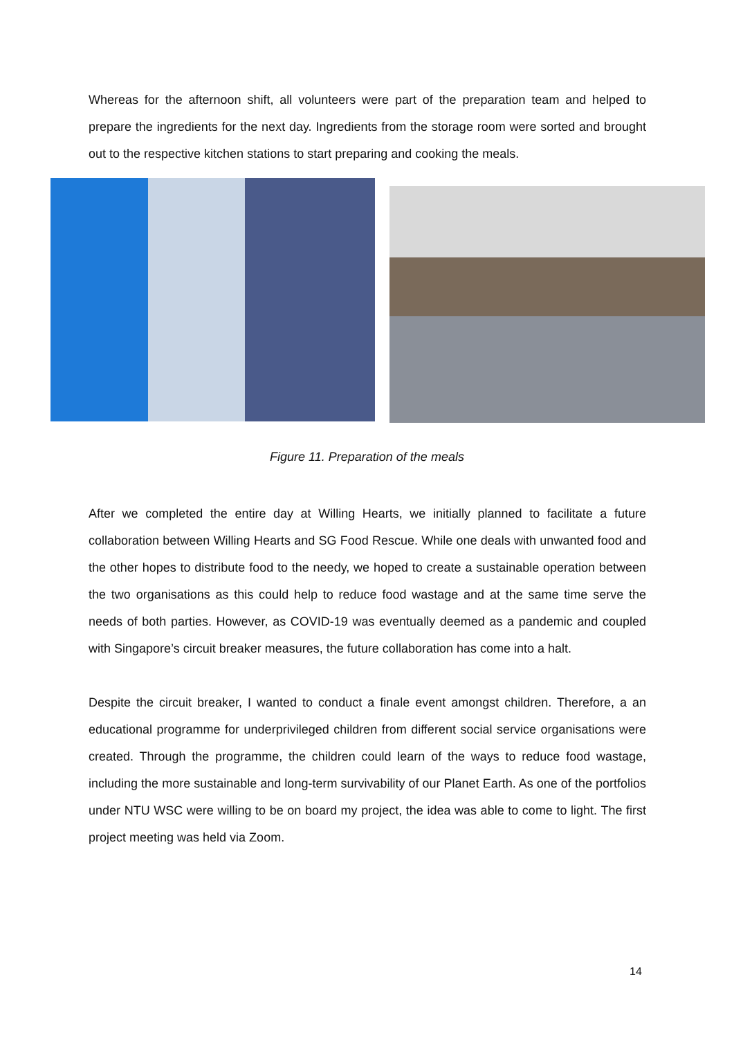Whereas for the afternoon shift, all volunteers were part of the preparation team and helped to prepare the ingredients for the next day. Ingredients from the storage room were sorted and brought out to the respective kitchen stations to start preparing and cooking the meals.
Figure 11. Preparation of the meals
After we completed the entire day at Willing Hearts, we initially planned to facilitate a future collaboration between Willing Hearts and SG Food Rescue. While one deals with unwanted food and the other hopes to distribute food to the needy, we hoped to create a sustainable operation between the two organisations as this could help to reduce food wastage and at the same time serve the needs of both parties. However, as COVID-19 was eventually deemed as a pandemic and coupled with Singapore’s circuit breaker measures, the future collaboration has come into a halt.
Despite the circuit breaker, I wanted to conduct a finale event amongst children. Therefore, a an educational programme for underprivileged children from different social service organisations were created. Through the programme, the children could learn of the ways to reduce food wastage, including the more sustainable and long-term survivability of our Planet Earth. As one of the portfolios under NTU WSC were willing to be on board my project, the idea was able to come to light. The first project meeting was held via Zoom.
14